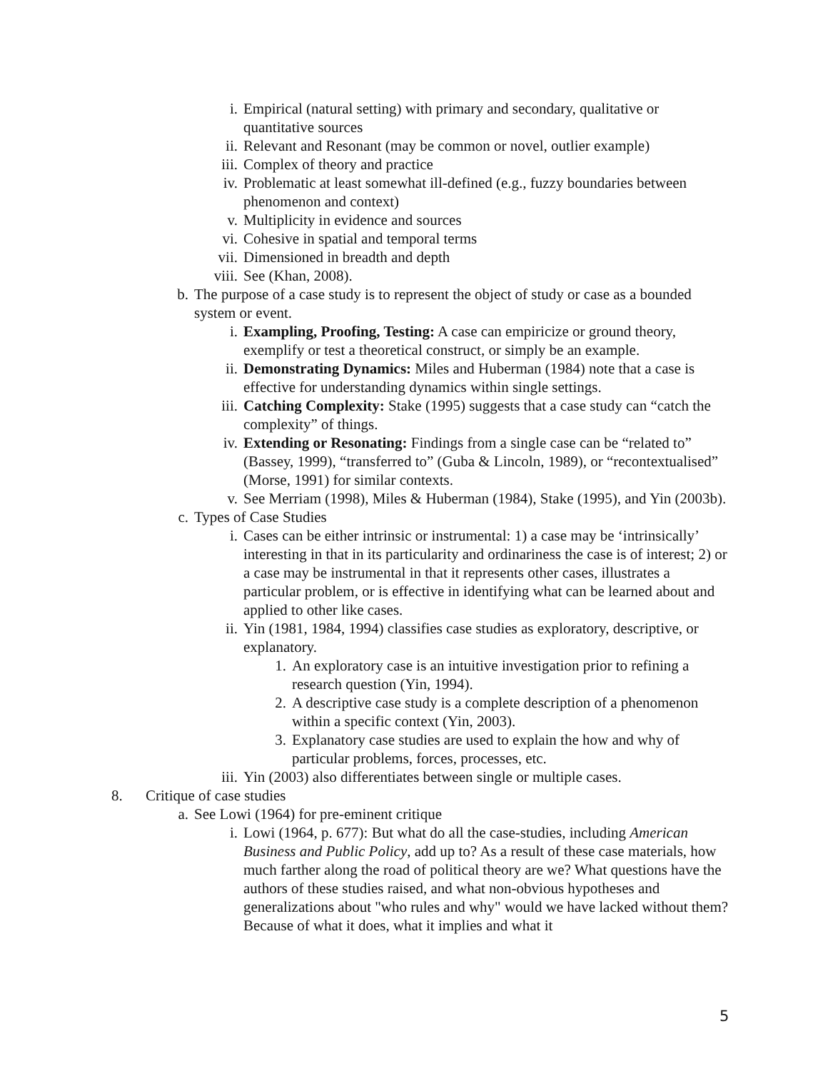i. Empirical (natural setting) with primary and secondary, qualitative or quantitative sources
ii. Relevant and Resonant (may be common or novel, outlier example)
iii. Complex of theory and practice
iv. Problematic at least somewhat ill-defined (e.g., fuzzy boundaries between phenomenon and context)
v. Multiplicity in evidence and sources
vi. Cohesive in spatial and temporal terms
vii. Dimensioned in breadth and depth
viii. See (Khan, 2008).
b. The purpose of a case study is to represent the object of study or case as a bounded system or event.
i. Exampling, Proofing, Testing: A case can empiricize or ground theory, exemplify or test a theoretical construct, or simply be an example.
ii. Demonstrating Dynamics: Miles and Huberman (1984) note that a case is effective for understanding dynamics within single settings.
iii. Catching Complexity: Stake (1995) suggests that a case study can “catch the complexity” of things.
iv. Extending or Resonating: Findings from a single case can be “related to” (Bassey, 1999), “transferred to” (Guba & Lincoln, 1989), or “recontextualised” (Morse, 1991) for similar contexts.
v. See Merriam (1998), Miles & Huberman (1984), Stake (1995), and Yin (2003b).
c. Types of Case Studies
i. Cases can be either intrinsic or instrumental: 1) a case may be ‘intrinsically’ interesting in that in its particularity and ordinariness the case is of interest; 2) or a case may be instrumental in that it represents other cases, illustrates a particular problem, or is effective in identifying what can be learned about and applied to other like cases.
ii. Yin (1981, 1984, 1994) classifies case studies as exploratory, descriptive, or explanatory.
1. An exploratory case is an intuitive investigation prior to refining a research question (Yin, 1994).
2. A descriptive case study is a complete description of a phenomenon within a specific context (Yin, 2003).
3. Explanatory case studies are used to explain the how and why of particular problems, forces, processes, etc.
iii. Yin (2003) also differentiates between single or multiple cases.
8. Critique of case studies
a. See Lowi (1964) for pre-eminent critique
i. Lowi (1964, p. 677): But what do all the case-studies, including American Business and Public Policy, add up to? As a result of these case materials, how much farther along the road of political theory are we? What questions have the authors of these studies raised, and what non-obvious hypotheses and generalizations about "who rules and why" would we have lacked without them? Because of what it does, what it implies and what it
5